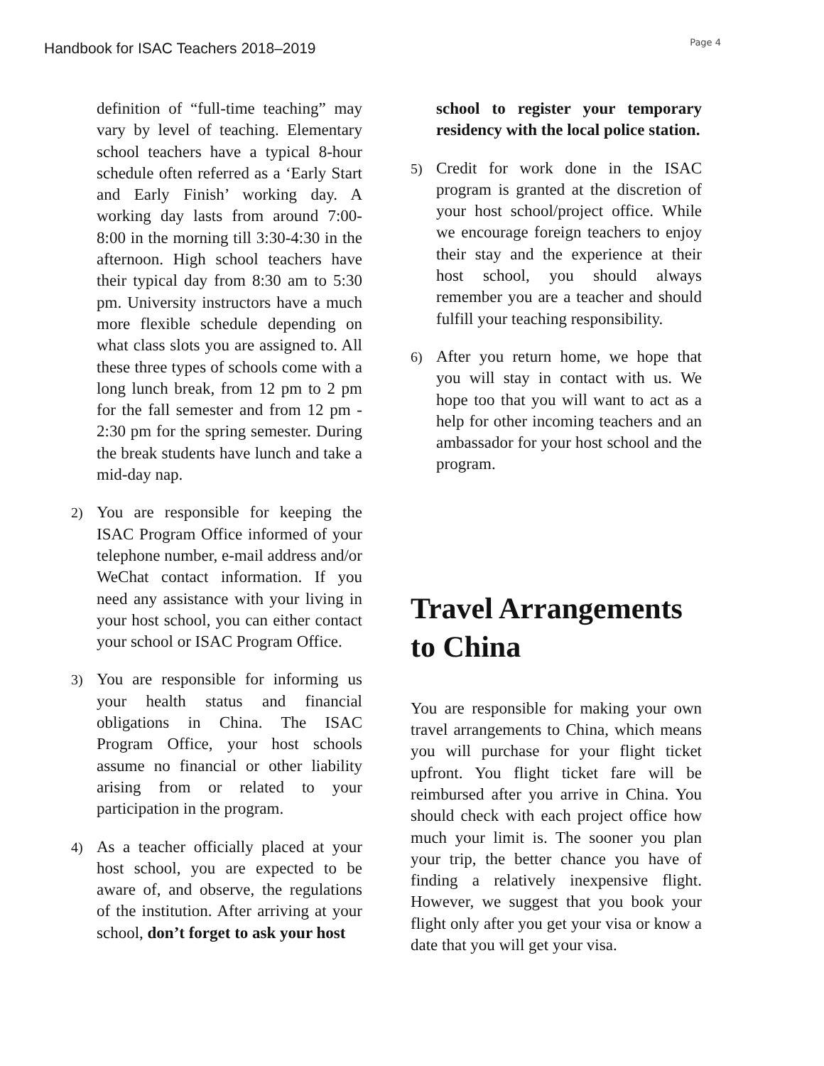Handbook for ISAC Teachers 2018–2019
Page 4
definition of “full-time teaching” may vary by level of teaching. Elementary school teachers have a typical 8-hour schedule often referred as a ‘Early Start and Early Finish’ working day. A working day lasts from around 7:00-8:00 in the morning till 3:30-4:30 in the afternoon. High school teachers have their typical day from 8:30 am to 5:30 pm. University instructors have a much more flexible schedule depending on what class slots you are assigned to. All these three types of schools come with a long lunch break, from 12 pm to 2 pm for the fall semester and from 12 pm - 2:30 pm for the spring semester. During the break students have lunch and take a mid-day nap.
2)
You are responsible for keeping the ISAC Program Office informed of your telephone number, e-mail address and/or WeChat contact information. If you need any assistance with your living in your host school, you can either contact your school or ISAC Program Office.
3)
You are responsible for informing us your health status and financial obligations in China. The ISAC Program Office, your host schools assume no financial or other liability arising from or related to your participation in the program.
4)
As a teacher officially placed at your host school, you are expected to be aware of, and observe, the regulations of the institution. After arriving at your school, don’t forget to ask your host
school to register your temporary residency with the local police station.
5)
Credit for work done in the ISAC program is granted at the discretion of your host school/project office. While we encourage foreign teachers to enjoy their stay and the experience at their host school, you should always remember you are a teacher and should fulfill your teaching responsibility.
6)
After you return home, we hope that you will stay in contact with us. We hope too that you will want to act as a help for other incoming teachers and an ambassador for your host school and the program.
Travel Arrangements to China
You are responsible for making your own travel arrangements to China, which means you will purchase for your flight ticket upfront. You flight ticket fare will be reimbursed after you arrive in China. You should check with each project office how much your limit is. The sooner you plan your trip, the better chance you have of finding a relatively inexpensive flight. However, we suggest that you book your flight only after you get your visa or know a date that you will get your visa.